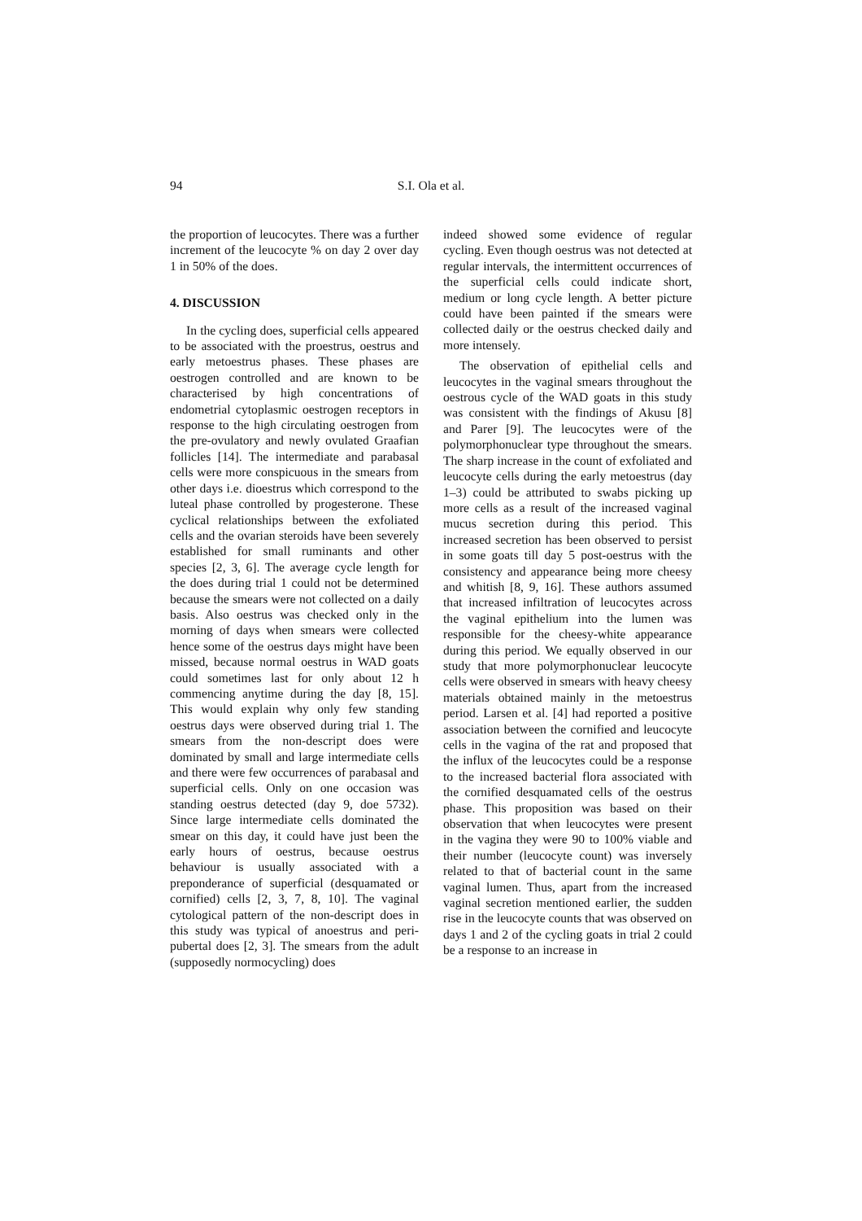94 S.I. Ola et al.
the proportion of leucocytes. There was a further increment of the leucocyte % on day 2 over day 1 in 50% of the does.
4. DISCUSSION
In the cycling does, superficial cells appeared to be associated with the proestrus, oestrus and early metoestrus phases. These phases are oestrogen controlled and are known to be characterised by high concentrations of endometrial cytoplasmic oestrogen receptors in response to the high circulating oestrogen from the pre-ovulatory and newly ovulated Graafian follicles [14]. The intermediate and parabasal cells were more conspicuous in the smears from other days i.e. dioestrus which correspond to the luteal phase controlled by progesterone. These cyclical relationships between the exfoliated cells and the ovarian steroids have been severely established for small ruminants and other species [2, 3, 6]. The average cycle length for the does during trial 1 could not be determined because the smears were not collected on a daily basis. Also oestrus was checked only in the morning of days when smears were collected hence some of the oestrus days might have been missed, because normal oestrus in WAD goats could sometimes last for only about 12 h commencing anytime during the day [8, 15]. This would explain why only few standing oestrus days were observed during trial 1. The smears from the non-descript does were dominated by small and large intermediate cells and there were few occurrences of parabasal and superficial cells. Only on one occasion was standing oestrus detected (day 9, doe 5732). Since large intermediate cells dominated the smear on this day, it could have just been the early hours of oestrus, because oestrus behaviour is usually associated with a preponderance of superficial (desquamated or cornified) cells [2, 3, 7, 8, 10]. The vaginal cytological pattern of the non-descript does in this study was typical of anoestrus and peri-pubertal does [2, 3]. The smears from the adult (supposedly normocycling) does
indeed showed some evidence of regular cycling. Even though oestrus was not detected at regular intervals, the intermittent occurrences of the superficial cells could indicate short, medium or long cycle length. A better picture could have been painted if the smears were collected daily or the oestrus checked daily and more intensely.
The observation of epithelial cells and leucocytes in the vaginal smears throughout the oestrous cycle of the WAD goats in this study was consistent with the findings of Akusu [8] and Parer [9]. The leucocytes were of the polymorphonuclear type throughout the smears. The sharp increase in the count of exfoliated and leucocyte cells during the early metoestrus (day 1–3) could be attributed to swabs picking up more cells as a result of the increased vaginal mucus secretion during this period. This increased secretion has been observed to persist in some goats till day 5 post-oestrus with the consistency and appearance being more cheesy and whitish [8, 9, 16]. These authors assumed that increased infiltration of leucocytes across the vaginal epithelium into the lumen was responsible for the cheesy-white appearance during this period. We equally observed in our study that more polymorphonuclear leucocyte cells were observed in smears with heavy cheesy materials obtained mainly in the metoestrus period. Larsen et al. [4] had reported a positive association between the cornified and leucocyte cells in the vagina of the rat and proposed that the influx of the leucocytes could be a response to the increased bacterial flora associated with the cornified desquamated cells of the oestrus phase. This proposition was based on their observation that when leucocytes were present in the vagina they were 90 to 100% viable and their number (leucocyte count) was inversely related to that of bacterial count in the same vaginal lumen. Thus, apart from the increased vaginal secretion mentioned earlier, the sudden rise in the leucocyte counts that was observed on days 1 and 2 of the cycling goats in trial 2 could be a response to an increase in